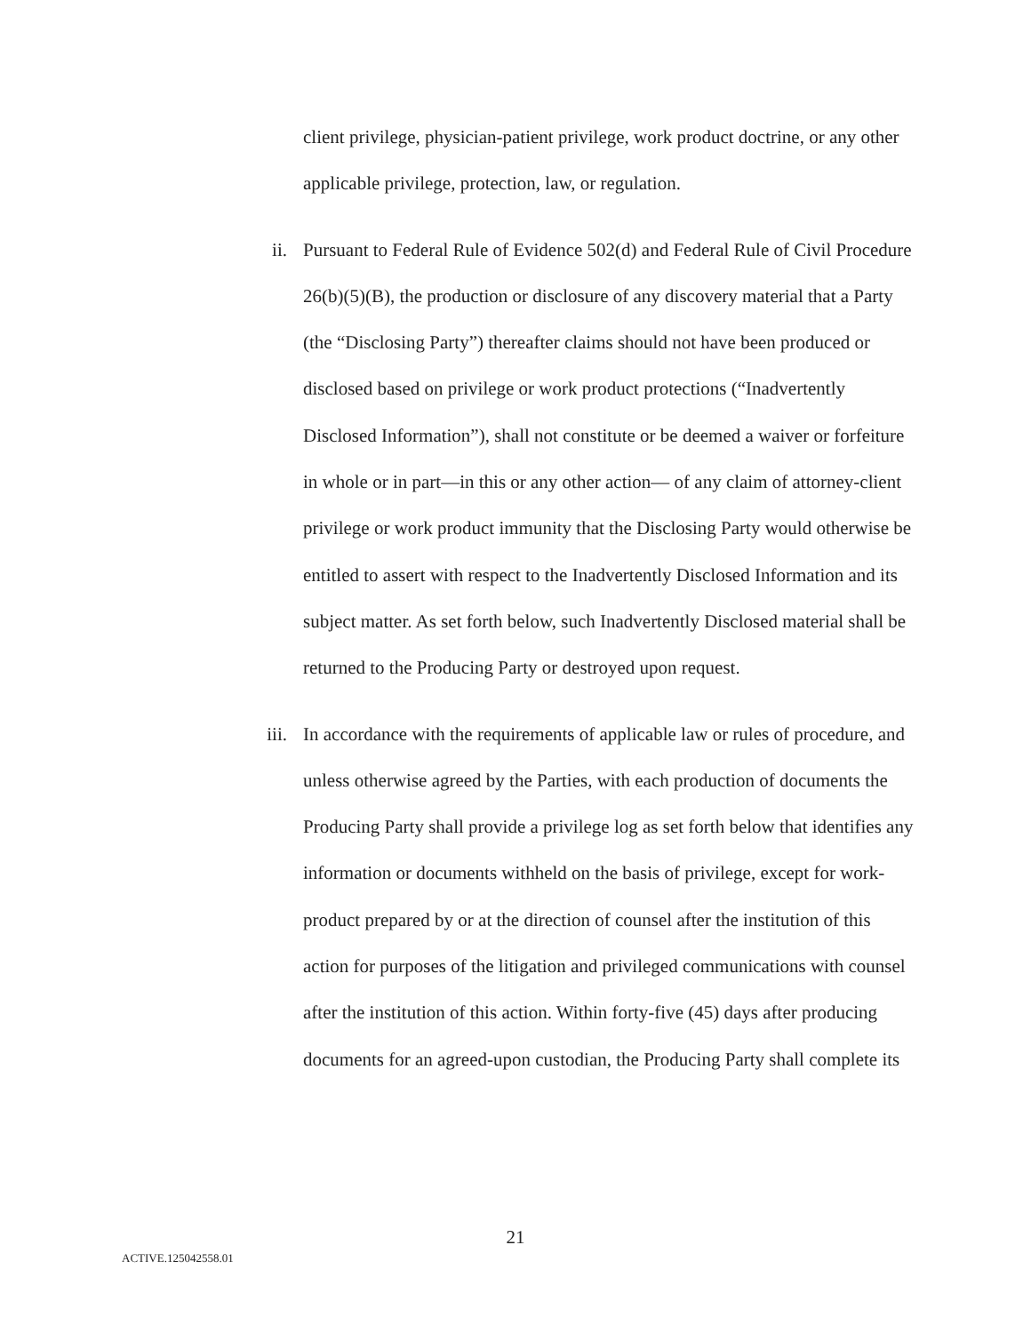client privilege, physician-patient privilege, work product doctrine, or any other applicable privilege, protection, law, or regulation.
ii. Pursuant to Federal Rule of Evidence 502(d) and Federal Rule of Civil Procedure 26(b)(5)(B), the production or disclosure of any discovery material that a Party (the “Disclosing Party”) thereafter claims should not have been produced or disclosed based on privilege or work product protections (“Inadvertently Disclosed Information”), shall not constitute or be deemed a waiver or forfeiture in whole or in part—in this or any other action— of any claim of attorney-client privilege or work product immunity that the Disclosing Party would otherwise be entitled to assert with respect to the Inadvertently Disclosed Information and its subject matter. As set forth below, such Inadvertently Disclosed material shall be returned to the Producing Party or destroyed upon request.
iii. In accordance with the requirements of applicable law or rules of procedure, and unless otherwise agreed by the Parties, with each production of documents the Producing Party shall provide a privilege log as set forth below that identifies any information or documents withheld on the basis of privilege, except for work-product prepared by or at the direction of counsel after the institution of this action for purposes of the litigation and privileged communications with counsel after the institution of this action. Within forty-five (45) days after producing documents for an agreed-upon custodian, the Producing Party shall complete its
21
ACTIVE.125042558.01